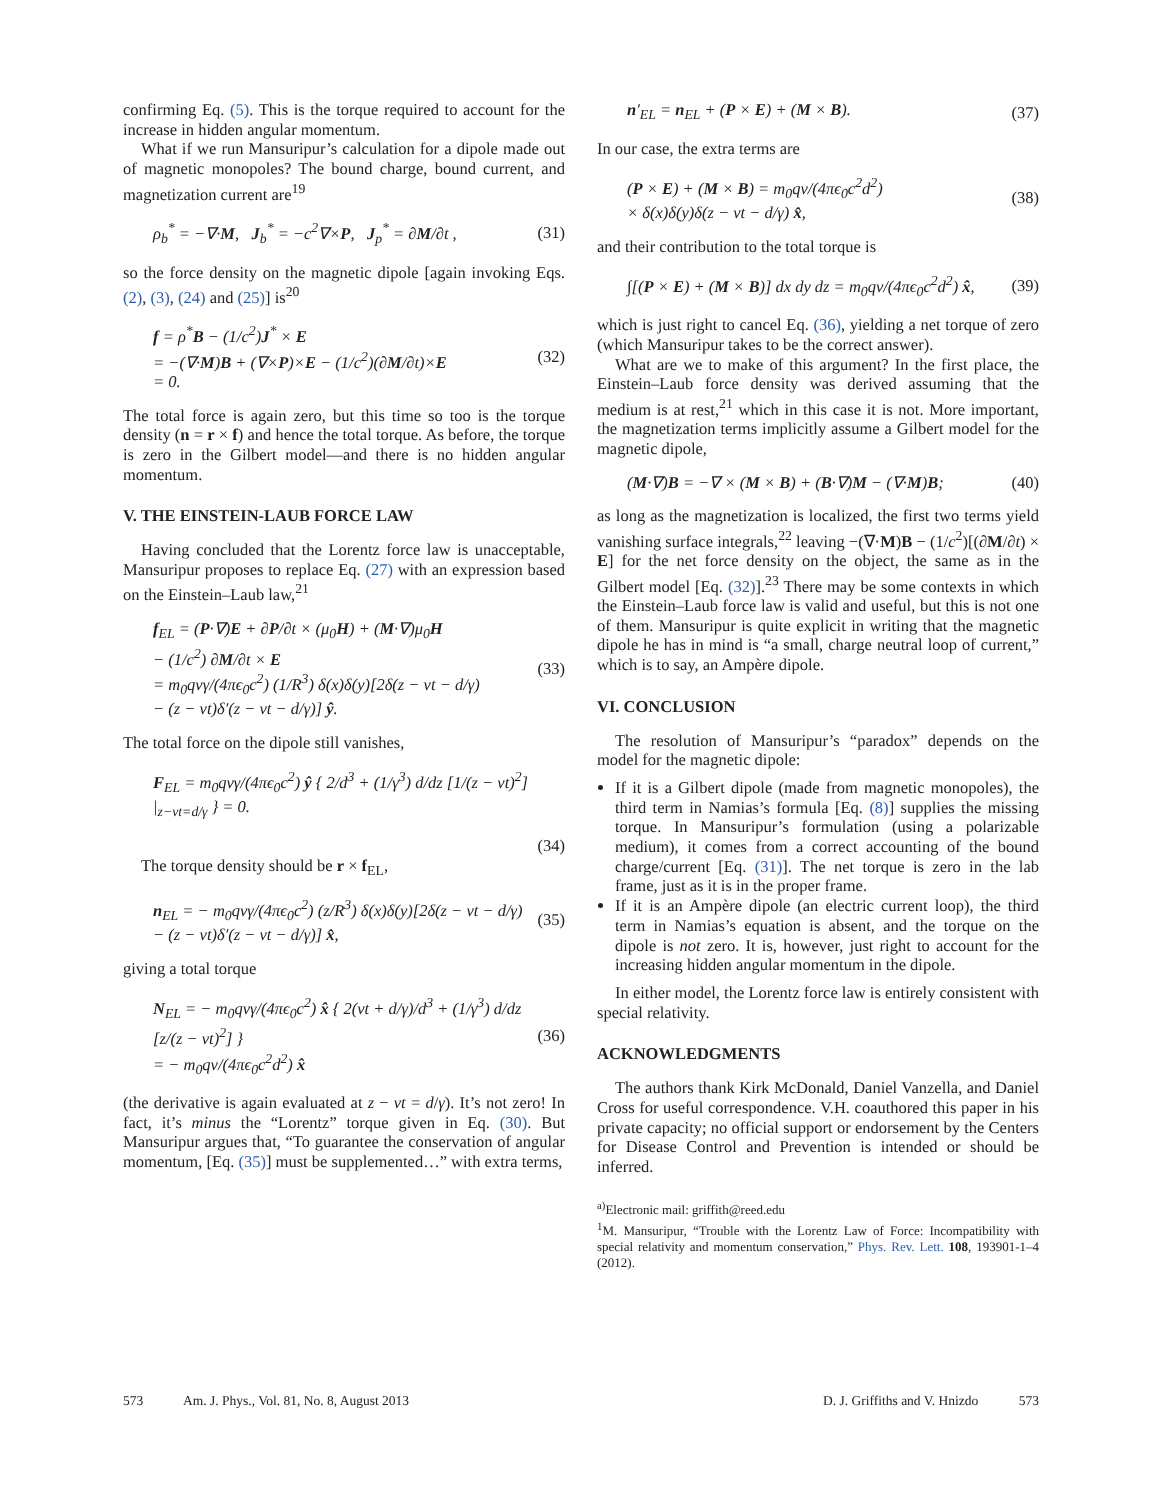confirming Eq. (5). This is the torque required to account for the increase in hidden angular momentum.
What if we run Mansuripur’s calculation for a dipole made out of magnetic monopoles? The bound charge, bound current, and magnetization current are<sup>19</sup>
ρ<sub>b</sub><sup>*</sup> = −∇·M, J<sub>b</sub><sup>*</sup> = −c<sup>2</sup>∇×P, J<sub>p</sub><sup>*</sup> = ∂M/∂t , (31)
so the force density on the magnetic dipole [again invoking Eqs. (2), (3), (24) and (25)] is<sup>20</sup>
f = ρ<sup>*</sup>B − (1/c<sup>2</sup>)J<sup>*</sup> × E
= −(∇·M)B + (∇×P)×E − (1/c<sup>2</sup>)(∂M/∂t)×E
= 0. (32)
The total force is again zero, but this time so too is the torque density (n = r × f) and hence the total torque. As before, the torque is zero in the Gilbert model—and there is no hidden angular momentum.
V. THE EINSTEIN-LAUB FORCE LAW
Having concluded that the Lorentz force law is unacceptable, Mansuripur proposes to replace Eq. (27) with an expression based on the Einstein–Laub law,<sup>21</sup>
f<sub>EL</sub> = (P·∇)E + ∂P/∂t × (μ<sub>0</sub>H) + (M·∇)μ<sub>0</sub>H
− (1/c<sup>2</sup>) ∂M/∂t × E
= m<sub>0</sub>qvγ/(4πϵ<sub>0</sub>c<sup>2</sup>) (1/R<sup>3</sup>) δ(x)δ(y)[2δ(z − vt − d/γ)
− (z − vt)δ′(z − vt − d/γ)] ŷ. (33)
The total force on the dipole still vanishes,
F<sub>EL</sub> = m<sub>0</sub>qvγ/(4πϵ<sub>0</sub>c<sup>2</sup>) ŷ { 2/d<sup>3</sup> + (1/γ<sup>3</sup>) d/dz [1/(z − vt)<sup>2</sup>] |<sub>z−vt=d/γ</sub> } = 0.
(34)
The torque density should be r × f<sub>EL</sub>,
n<sub>EL</sub> = − m<sub>0</sub>qvγ/(4πϵ<sub>0</sub>c<sup>2</sup>) (z/R<sup>3</sup>) δ(x)δ(y)[2δ(z − vt − d/γ)
− (z − vt)δ′(z − vt − d/γ)] x̂, (35)
giving a total torque
N<sub>EL</sub> = − m<sub>0</sub>qvγ/(4πϵ<sub>0</sub>c<sup>2</sup>) x̂ { 2(vt + d/γ)/d<sup>3</sup> + (1/γ<sup>3</sup>) d/dz [z/(z − vt)<sup>2</sup>] }
= − m<sub>0</sub>qv/(4πϵ<sub>0</sub>c<sup>2</sup>d<sup>2</sup>) x̂ (36)
(the derivative is again evaluated at z − vt = d/γ). It’s not zero! In fact, it’s minus the “Lorentz” torque given in Eq. (30). But Mansuripur argues that, “To guarantee the conservation of angular momentum, [Eq. (35)] must be supplemented…” with extra terms,
n′<sub>EL</sub> = n<sub>EL</sub> + (P × E) + (M × B). (37)
In our case, the extra terms are
(P × E) + (M × B) = m<sub>0</sub>qv/(4πϵ<sub>0</sub>c<sup>2</sup>d<sup>2</sup>)
× δ(x)δ(y)δ(z − vt − d/γ) x̂, (38)
and their contribution to the total torque is
∫[(P × E) + (M × B)] dx dy dz = m<sub>0</sub>qv/(4πϵ<sub>0</sub>c<sup>2</sup>d<sup>2</sup>) x̂, (39)
which is just right to cancel Eq. (36), yielding a net torque of zero (which Mansuripur takes to be the correct answer).
What are we to make of this argument? In the first place, the Einstein–Laub force density was derived assuming that the medium is at rest,<sup>21</sup> which in this case it is not. More important, the magnetization terms implicitly assume a Gilbert model for the magnetic dipole,
(M·∇)B = −∇ × (M × B) + (B·∇)M − (∇·M)B; (40)
as long as the magnetization is localized, the first two terms yield vanishing surface integrals,<sup>22</sup> leaving −(∇·M)B − (1/c<sup>2</sup>)[(∂M/∂t) × E] for the net force density on the object, the same as in the Gilbert model [Eq. (32)].<sup>23</sup> There may be some contexts in which the Einstein–Laub force law is valid and useful, but this is not one of them. Mansuripur is quite explicit in writing that the magnetic dipole he has in mind is “a small, charge neutral loop of current,” which is to say, an Ampère dipole.
VI. CONCLUSION
The resolution of Mansuripur’s “paradox” depends on the model for the magnetic dipole:
If it is a Gilbert dipole (made from magnetic monopoles), the third term in Namias’s formula [Eq. (8)] supplies the missing torque. In Mansuripur’s formulation (using a polarizable medium), it comes from a correct accounting of the bound charge/current [Eq. (31)]. The net torque is zero in the lab frame, just as it is in the proper frame.
If it is an Ampère dipole (an electric current loop), the third term in Namias’s equation is absent, and the torque on the dipole is not zero. It is, however, just right to account for the increasing hidden angular momentum in the dipole.
In either model, the Lorentz force law is entirely consistent with special relativity.
ACKNOWLEDGMENTS
The authors thank Kirk McDonald, Daniel Vanzella, and Daniel Cross for useful correspondence. V.H. coauthored this paper in his private capacity; no official support or endorsement by the Centers for Disease Control and Prevention is intended or should be inferred.
<sup>a)</sup> Electronic mail: griffith@reed.edu
<sup>1</sup> M. Mansuripur, “Trouble with the Lorentz Law of Force: Incompatibility with special relativity and momentum conservation,” Phys. Rev. Lett. 108, 193901-1–4 (2012).
573 Am. J. Phys., Vol. 81, No. 8, August 2013 D. J. Griffiths and V. Hnizdo 573